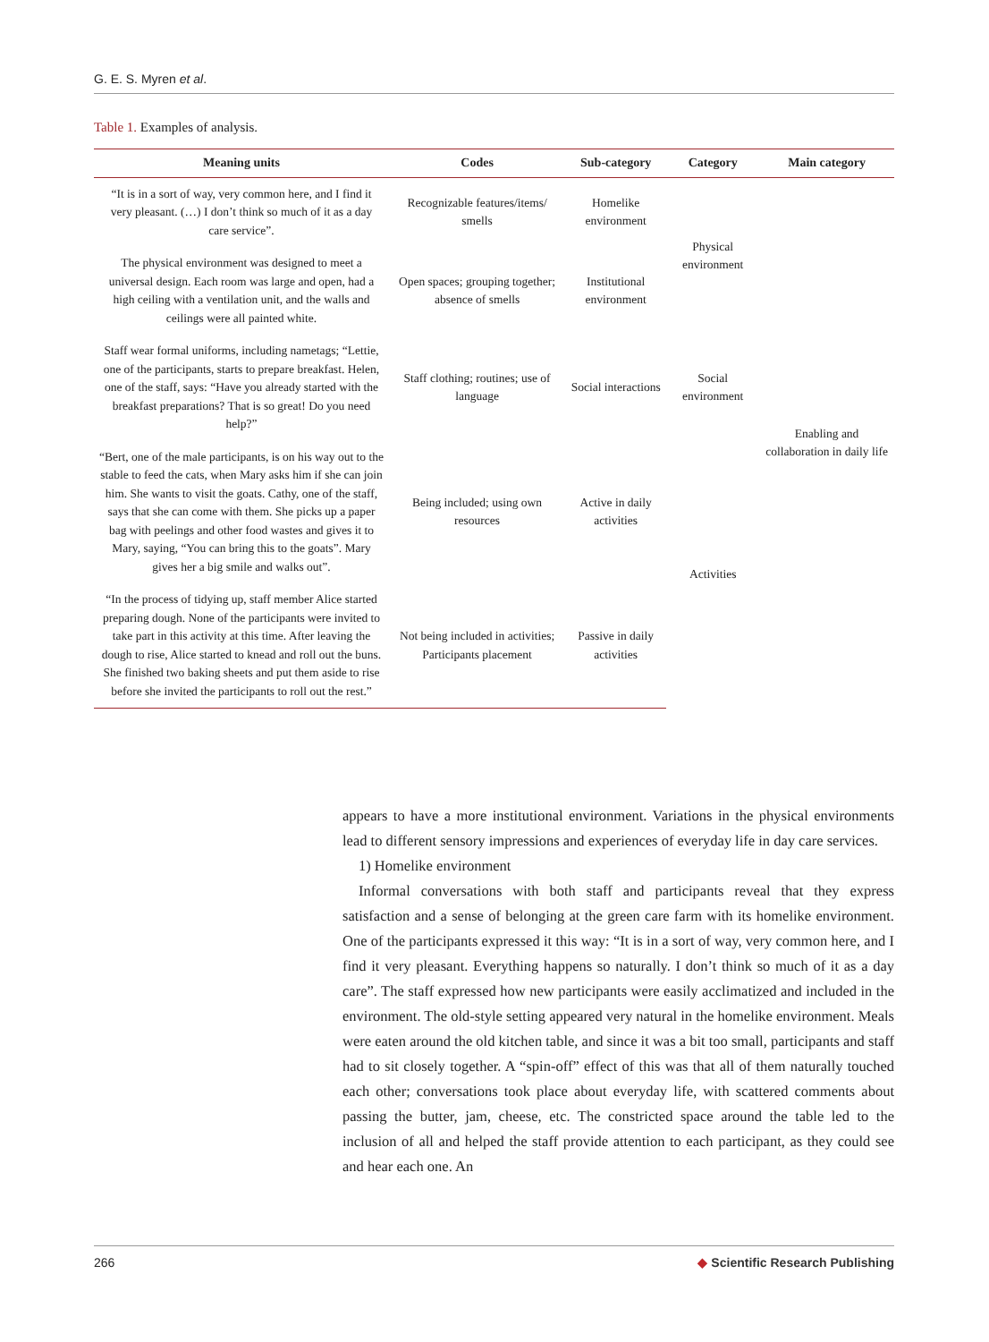G. E. S. Myren et al.
Table 1. Examples of analysis.
| Meaning units | Codes | Sub-category | Category | Main category |
| --- | --- | --- | --- | --- |
| “It is in a sort of way, very common here, and I find it very pleasant. (…) I don’t think so much of it as a day care service”. | Recognizable features/items/ smells | Homelike environment | Physical environment | Enabling and collaboration in daily life |
| The physical environment was designed to meet a universal design. Each room was large and open, had a high ceiling with a ventilation unit, and the walls and ceilings were all painted white. | Open spaces; grouping together; absence of smells | Institutional environment | | |
| Staff wear formal uniforms, including nametags; “Lettie, one of the participants, starts to prepare breakfast. Helen, one of the staff, says: “Have you already started with the breakfast preparations? That is so great! Do you need help?” | Staff clothing; routines; use of language | Social interactions | Social environment | |
| “Bert, one of the male participants, is on his way out to the stable to feed the cats, when Mary asks him if she can join him. She wants to visit the goats. Cathy, one of the staff, says that she can come with them. She picks up a paper bag with peelings and other food wastes and gives it to Mary, saying, “You can bring this to the goats”. Mary gives her a big smile and walks out”. | Being included; using own resources | Active in daily activities | Activities | |
| “In the process of tidying up, staff member Alice started preparing dough. None of the participants were invited to take part in this activity at this time. After leaving the dough to rise, Alice started to knead and roll out the buns. She finished two baking sheets and put them aside to rise before she invited the participants to roll out the rest.” | Not being included in activities; Participants placement | Passive in daily activities | | |
appears to have a more institutional environment. Variations in the physical environments lead to different sensory impressions and experiences of everyday life in day care services.
1) Homelike environment
Informal conversations with both staff and participants reveal that they express satisfaction and a sense of belonging at the green care farm with its homelike environment. One of the participants expressed it this way: “It is in a sort of way, very common here, and I find it very pleasant. Everything happens so naturally. I don’t think so much of it as a day care”. The staff expressed how new participants were easily acclimatized and included in the environment. The old-style setting appeared very natural in the homelike environment. Meals were eaten around the old kitchen table, and since it was a bit too small, participants and staff had to sit closely together. A “spin-off” effect of this was that all of them naturally touched each other; conversations took place about everyday life, with scattered comments about passing the butter, jam, cheese, etc. The constricted space around the table led to the inclusion of all and helped the staff provide attention to each participant, as they could see and hear each one. An
266 ◆ Scientific Research Publishing